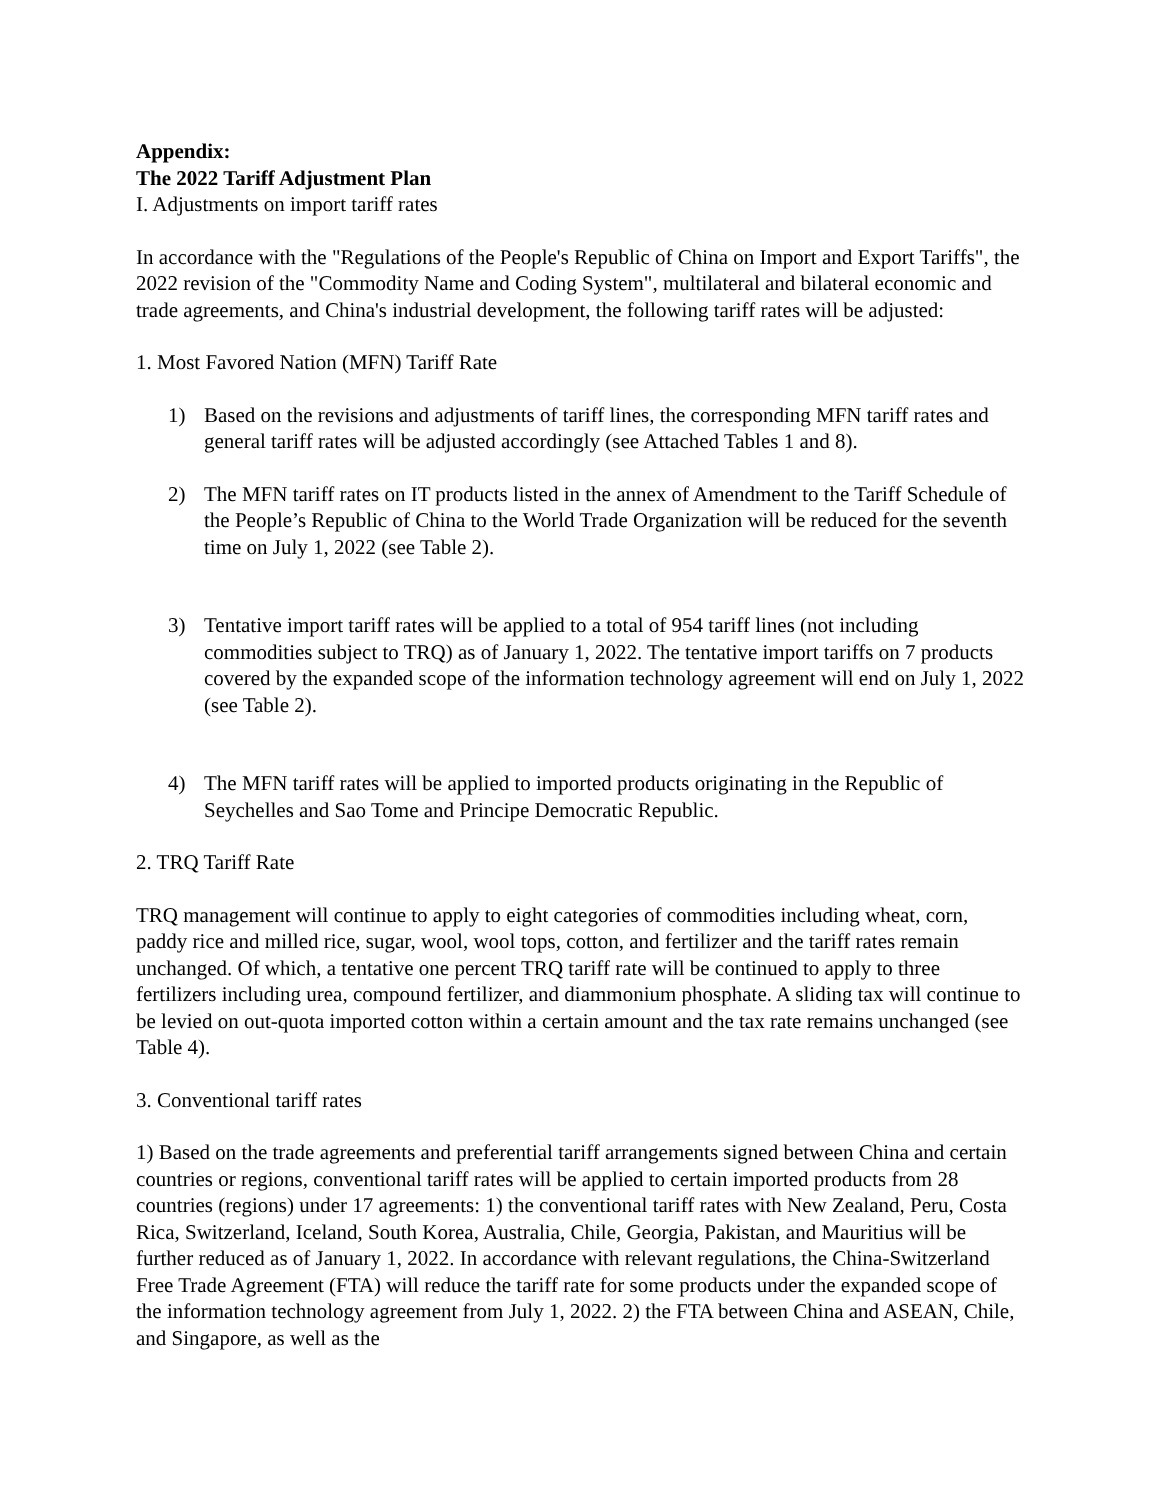Appendix:
The 2022 Tariff Adjustment Plan
I. Adjustments on import tariff rates
In accordance with the "Regulations of the People's Republic of China on Import and Export Tariffs", the 2022 revision of the "Commodity Name and Coding System", multilateral and bilateral economic and trade agreements, and China's industrial development, the following tariff rates will be adjusted:
1. Most Favored Nation (MFN) Tariff Rate
1) Based on the revisions and adjustments of tariff lines, the corresponding MFN tariff rates and general tariff rates will be adjusted accordingly (see Attached Tables 1 and 8).
2) The MFN tariff rates on IT products listed in the annex of Amendment to the Tariff Schedule of the People’s Republic of China to the World Trade Organization will be reduced for the seventh time on July 1, 2022 (see Table 2).
3) Tentative import tariff rates will be applied to a total of 954 tariff lines (not including commodities subject to TRQ) as of January 1, 2022. The tentative import tariffs on 7 products covered by the expanded scope of the information technology agreement will end on July 1, 2022 (see Table 2).
4) The MFN tariff rates will be applied to imported products originating in the Republic of Seychelles and Sao Tome and Principe Democratic Republic.
2. TRQ Tariff Rate
TRQ management will continue to apply to eight categories of commodities including wheat, corn, paddy rice and milled rice, sugar, wool, wool tops, cotton, and fertilizer and the tariff rates remain unchanged. Of which, a tentative one percent TRQ tariff rate will be continued to apply to three fertilizers including urea, compound fertilizer, and diammonium phosphate. A sliding tax will continue to be levied on out-quota imported cotton within a certain amount and the tax rate remains unchanged (see Table 4).
3. Conventional tariff rates
1) Based on the trade agreements and preferential tariff arrangements signed between China and certain countries or regions, conventional tariff rates will be applied to certain imported products from 28 countries (regions) under 17 agreements: 1) the conventional tariff rates with New Zealand, Peru, Costa Rica, Switzerland, Iceland, South Korea, Australia, Chile, Georgia, Pakistan, and Mauritius will be further reduced as of January 1, 2022. In accordance with relevant regulations, the China-Switzerland Free Trade Agreement (FTA) will reduce the tariff rate for some products under the expanded scope of the information technology agreement from July 1, 2022. 2) the FTA between China and ASEAN, Chile, and Singapore, as well as the